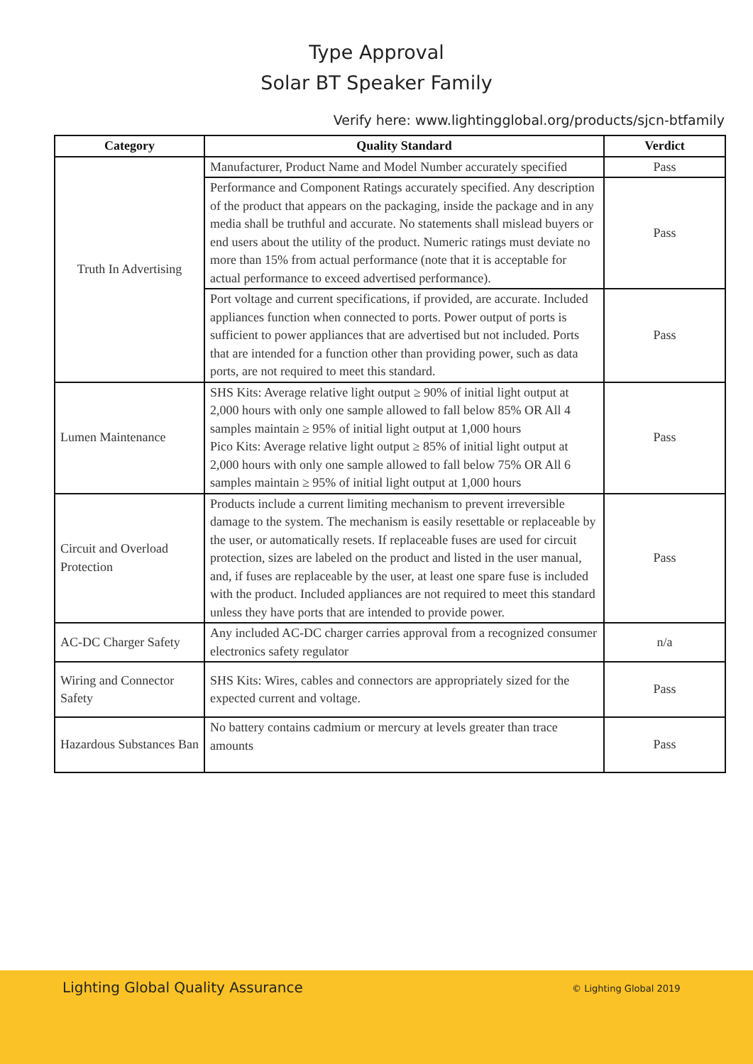Type Approval
Solar BT Speaker Family
Verify here: www.lightingglobal.org/products/sjcn-btfamily
| Category | Quality Standard | Verdict |
| --- | --- | --- |
| Truth In Advertising | Manufacturer, Product Name and Model Number accurately specified | Pass |
| | Performance and Component Ratings accurately specified. Any description of the product that appears on the packaging, inside the package and in any media shall be truthful and accurate. No statements shall mislead buyers or end users about the utility of the product. Numeric ratings must deviate no more than 15% from actual performance (note that it is acceptable for actual performance to exceed advertised performance). | Pass |
| | Port voltage and current specifications, if provided, are accurate. Included appliances function when connected to ports. Power output of ports is sufficient to power appliances that are advertised but not included. Ports that are intended for a function other than providing power, such as data ports, are not required to meet this standard. | Pass |
| Lumen Maintenance | SHS Kits: Average relative light output ≥ 90% of initial light output at 2,000 hours with only one sample allowed to fall below 85% OR All 4 samples maintain ≥ 95% of initial light output at 1,000 hours Pico Kits: Average relative light output ≥ 85% of initial light output at 2,000 hours with only one sample allowed to fall below 75% OR All 6 samples maintain ≥ 95% of initial light output at 1,000 hours | Pass |
| Circuit and Overload Protection | Products include a current limiting mechanism to prevent irreversible damage to the system. The mechanism is easily resettable or replaceable by the user, or automatically resets. If replaceable fuses are used for circuit protection, sizes are labeled on the product and listed in the user manual, and, if fuses are replaceable by the user, at least one spare fuse is included with the product. Included appliances are not required to meet this standard unless they have ports that are intended to provide power. | Pass |
| AC-DC Charger Safety | Any included AC-DC charger carries approval from a recognized consumer electronics safety regulator | n/a |
| Wiring and Connector Safety | SHS Kits: Wires, cables and connectors are appropriately sized for the expected current and voltage. | Pass |
| Hazardous Substances Ban | No battery contains cadmium or mercury at levels greater than trace amounts | Pass |
Lighting Global Quality Assurance © Lighting Global 2019